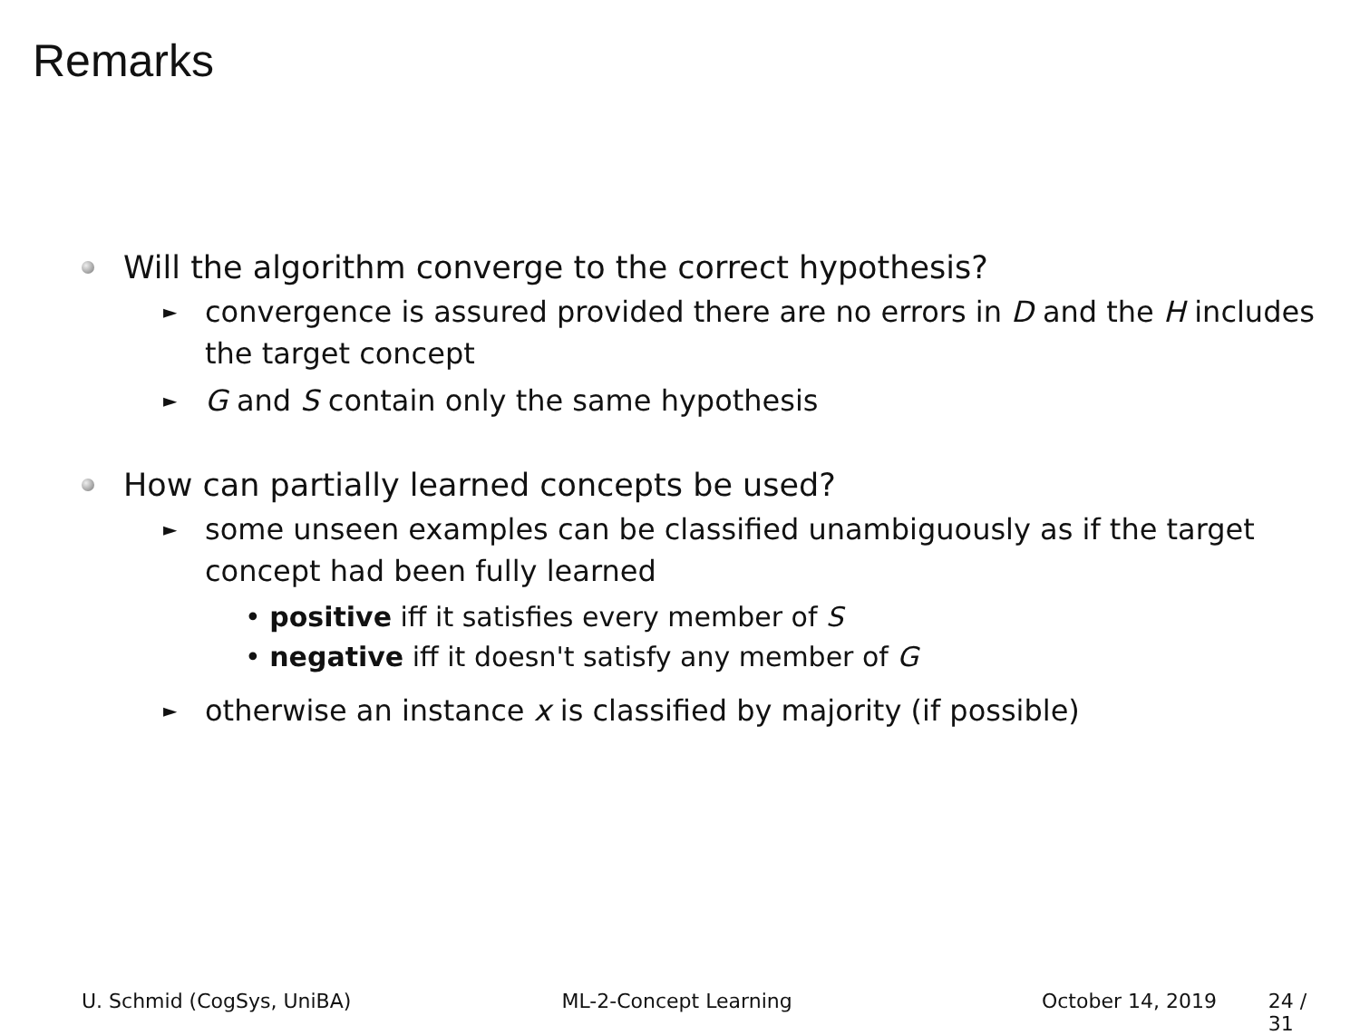Remarks
Will the algorithm converge to the correct hypothesis?
► convergence is assured provided there are no errors in D and the H includes the target concept
► G and S contain only the same hypothesis
How can partially learned concepts be used?
► some unseen examples can be classified unambiguously as if the target concept had been fully learned
• positive iff it satisfies every member of S
• negative iff it doesn't satisfy any member of G
► otherwise an instance x is classified by majority (if possible)
U. Schmid (CogSys, UniBA) ML-2-Concept Learning October 14, 2019 24 / 31